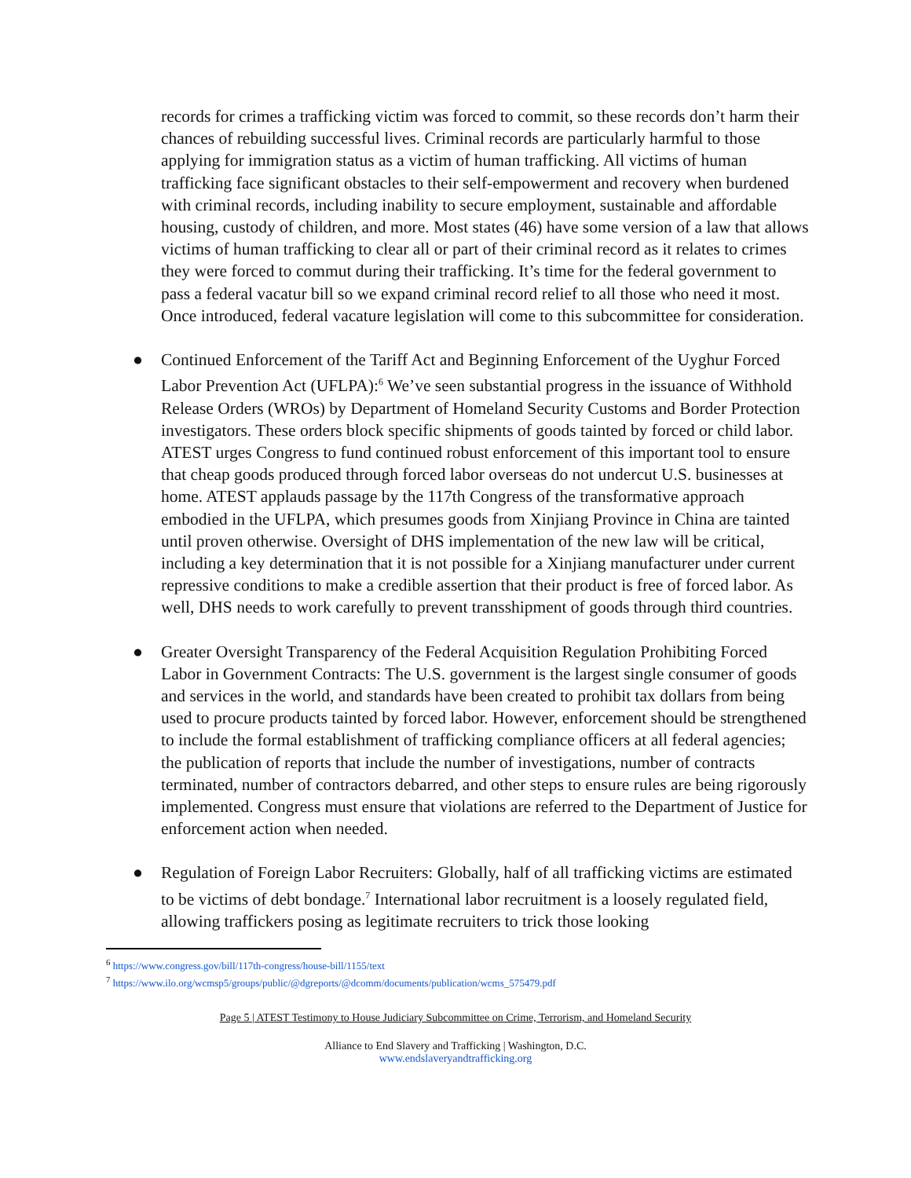records for crimes a trafficking victim was forced to commit, so these records don’t harm their chances of rebuilding successful lives. Criminal records are particularly harmful to those applying for immigration status as a victim of human trafficking. All victims of human trafficking face significant obstacles to their self-empowerment and recovery when burdened with criminal records, including inability to secure employment, sustainable and affordable housing, custody of children, and more. Most states (46) have some version of a law that allows victims of human trafficking to clear all or part of their criminal record as it relates to crimes they were forced to commut during their trafficking. It’s time for the federal government to pass a federal vacatur bill so we expand criminal record relief to all those who need it most. Once introduced, federal vacature legislation will come to this subcommittee for consideration.
● Continued Enforcement of the Tariff Act and Beginning Enforcement of the Uyghur Forced Labor Prevention Act (UFLPA):<sup>6</sup> We’ve seen substantial progress in the issuance of Withhold Release Orders (WROs) by Department of Homeland Security Customs and Border Protection investigators. These orders block specific shipments of goods tainted by forced or child labor. ATEST urges Congress to fund continued robust enforcement of this important tool to ensure that cheap goods produced through forced labor overseas do not undercut U.S. businesses at home. ATEST applauds passage by the 117th Congress of the transformative approach embodied in the UFLPA, which presumes goods from Xinjiang Province in China are tainted until proven otherwise. Oversight of DHS implementation of the new law will be critical, including a key determination that it is not possible for a Xinjiang manufacturer under current repressive conditions to make a credible assertion that their product is free of forced labor. As well, DHS needs to work carefully to prevent transshipment of goods through third countries.
● Greater Oversight Transparency of the Federal Acquisition Regulation Prohibiting Forced Labor in Government Contracts: The U.S. government is the largest single consumer of goods and services in the world, and standards have been created to prohibit tax dollars from being used to procure products tainted by forced labor. However, enforcement should be strengthened to include the formal establishment of trafficking compliance officers at all federal agencies; the publication of reports that include the number of investigations, number of contracts terminated, number of contractors debarred, and other steps to ensure rules are being rigorously implemented. Congress must ensure that violations are referred to the Department of Justice for enforcement action when needed.
● Regulation of Foreign Labor Recruiters: Globally, half of all trafficking victims are estimated to be victims of debt bondage.<sup>7</sup> International labor recruitment is a loosely regulated field, allowing traffickers posing as legitimate recruiters to trick those looking
<sup>6</sup> https://www.congress.gov/bill/117th-congress/house-bill/1155/text
<sup>7</sup> https://www.ilo.org/wcmsp5/groups/public/@dgreports/@dcomm/documents/publication/wcms_575479.pdf
Page 5 | ATEST Testimony to House Judiciary Subcommittee on Crime, Terrorism, and Homeland Security
Alliance to End Slavery and Trafficking | Washington, D.C.
www.endslaveryandtrafficking.org